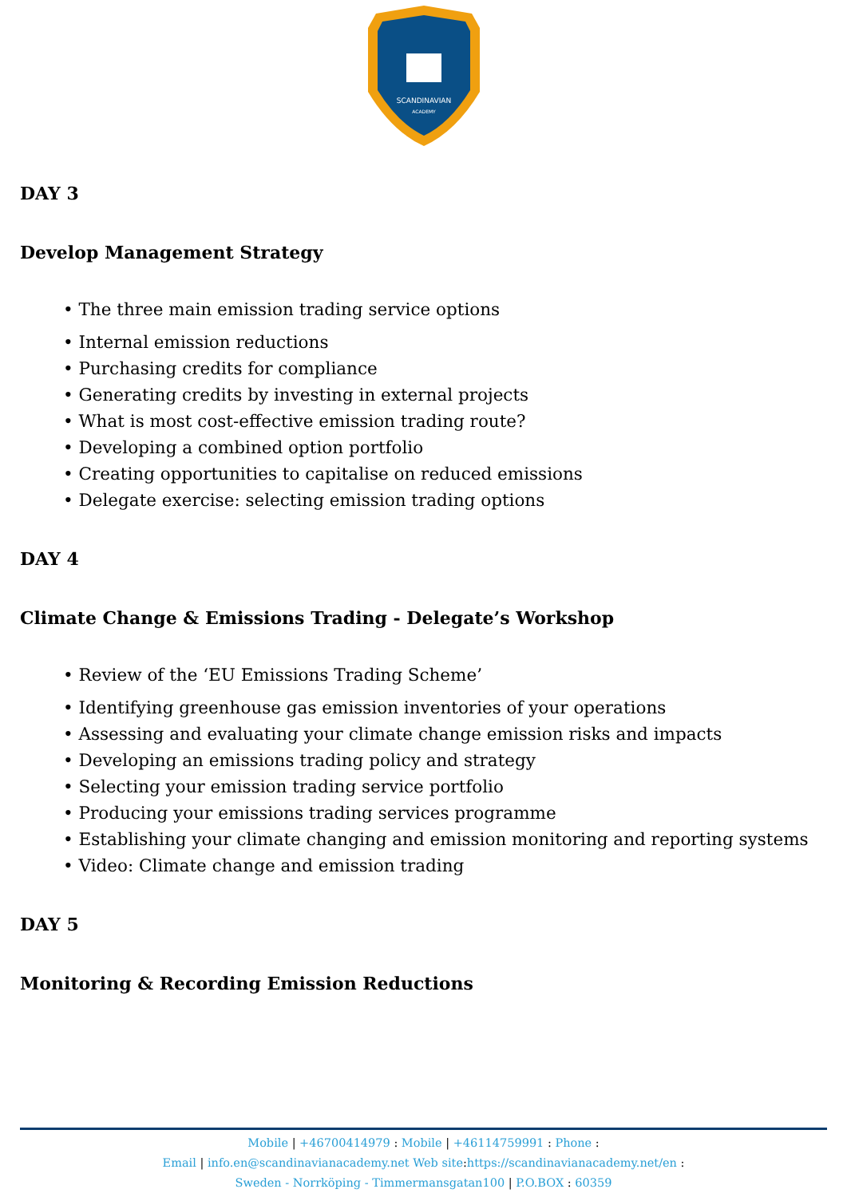SCANDINAVIAN
ACADEMY
DAY 3
Develop Management Strategy
• The three main emission trading service options
• Internal emission reductions
• Purchasing credits for compliance
• Generating credits by investing in external projects
• What is most cost-effective emission trading route?
• Developing a combined option portfolio
• Creating opportunities to capitalise on reduced emissions
• Delegate exercise: selecting emission trading options
DAY 4
Climate Change & Emissions Trading - Delegate’s Workshop
• Review of the ‘EU Emissions Trading Scheme’
• Identifying greenhouse gas emission inventories of your operations
• Assessing and evaluating your climate change emission risks and impacts
• Developing an emissions trading policy and strategy
• Selecting your emission trading service portfolio
• Producing your emissions trading services programme
• Establishing your climate changing and emission monitoring and reporting systems
• Video: Climate change and emission trading
DAY 5
Monitoring & Recording Emission Reductions
Mobile | +46700414979 : Mobile | +46114759991 : Phone :
Email | info.en@scandinavianacademy.net Web site: https://scandinavianacademy.net/en :
Sweden - Norrköping - Timmermansgatan100 | P.O.BOX : 60359